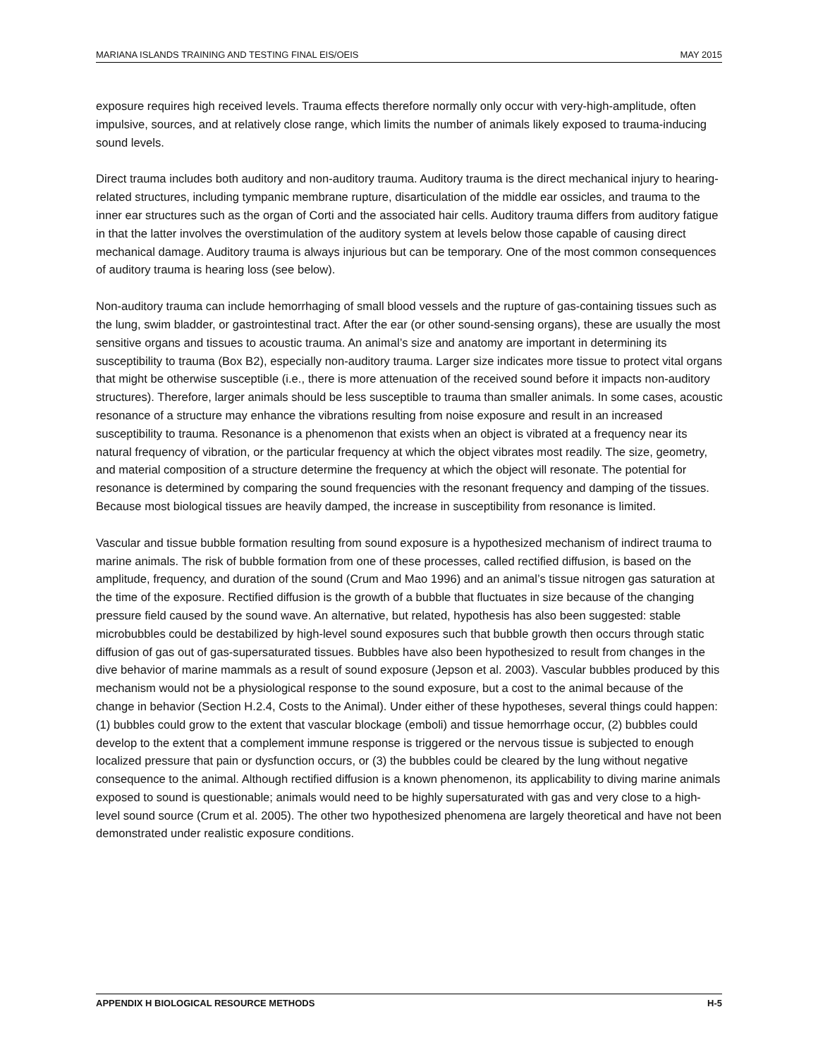MARIANA ISLANDS TRAINING AND TESTING FINAL EIS/OEIS MAY 2015
exposure requires high received levels. Trauma effects therefore normally only occur with very-high-amplitude, often impulsive, sources, and at relatively close range, which limits the number of animals likely exposed to trauma-inducing sound levels.
Direct trauma includes both auditory and non-auditory trauma. Auditory trauma is the direct mechanical injury to hearing-related structures, including tympanic membrane rupture, disarticulation of the middle ear ossicles, and trauma to the inner ear structures such as the organ of Corti and the associated hair cells. Auditory trauma differs from auditory fatigue in that the latter involves the overstimulation of the auditory system at levels below those capable of causing direct mechanical damage. Auditory trauma is always injurious but can be temporary. One of the most common consequences of auditory trauma is hearing loss (see below).
Non-auditory trauma can include hemorrhaging of small blood vessels and the rupture of gas-containing tissues such as the lung, swim bladder, or gastrointestinal tract. After the ear (or other sound-sensing organs), these are usually the most sensitive organs and tissues to acoustic trauma. An animal’s size and anatomy are important in determining its susceptibility to trauma (Box B2), especially non-auditory trauma. Larger size indicates more tissue to protect vital organs that might be otherwise susceptible (i.e., there is more attenuation of the received sound before it impacts non-auditory structures). Therefore, larger animals should be less susceptible to trauma than smaller animals. In some cases, acoustic resonance of a structure may enhance the vibrations resulting from noise exposure and result in an increased susceptibility to trauma. Resonance is a phenomenon that exists when an object is vibrated at a frequency near its natural frequency of vibration, or the particular frequency at which the object vibrates most readily. The size, geometry, and material composition of a structure determine the frequency at which the object will resonate. The potential for resonance is determined by comparing the sound frequencies with the resonant frequency and damping of the tissues. Because most biological tissues are heavily damped, the increase in susceptibility from resonance is limited.
Vascular and tissue bubble formation resulting from sound exposure is a hypothesized mechanism of indirect trauma to marine animals. The risk of bubble formation from one of these processes, called rectified diffusion, is based on the amplitude, frequency, and duration of the sound (Crum and Mao 1996) and an animal’s tissue nitrogen gas saturation at the time of the exposure. Rectified diffusion is the growth of a bubble that fluctuates in size because of the changing pressure field caused by the sound wave. An alternative, but related, hypothesis has also been suggested: stable microbubbles could be destabilized by high-level sound exposures such that bubble growth then occurs through static diffusion of gas out of gas-supersaturated tissues. Bubbles have also been hypothesized to result from changes in the dive behavior of marine mammals as a result of sound exposure (Jepson et al. 2003). Vascular bubbles produced by this mechanism would not be a physiological response to the sound exposure, but a cost to the animal because of the change in behavior (Section H.2.4, Costs to the Animal). Under either of these hypotheses, several things could happen: (1) bubbles could grow to the extent that vascular blockage (emboli) and tissue hemorrhage occur, (2) bubbles could develop to the extent that a complement immune response is triggered or the nervous tissue is subjected to enough localized pressure that pain or dysfunction occurs, or (3) the bubbles could be cleared by the lung without negative consequence to the animal. Although rectified diffusion is a known phenomenon, its applicability to diving marine animals exposed to sound is questionable; animals would need to be highly supersaturated with gas and very close to a high-level sound source (Crum et al. 2005). The other two hypothesized phenomena are largely theoretical and have not been demonstrated under realistic exposure conditions.
APPENDIX H BIOLOGICAL RESOURCE METHODS H-5